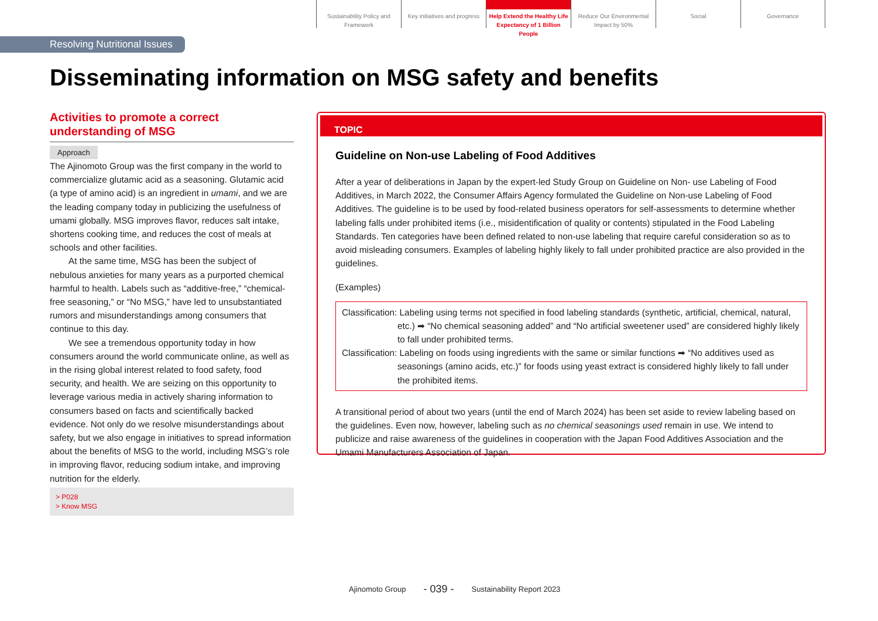Sustainability Policy and Framework
Key initiatives and progress
Help Extend the Healthy Life Expectancy of 1 Billion People
Reduce Our Environmental Impact by 50%
Social Governance
Resolving Nutritional Issues
Disseminating information on MSG safety and benefits
Activities to promote a correct understanding of MSG
Approach
The Ajinomoto Group was the first company in the world to commercialize glutamic acid as a seasoning. Glutamic acid (a type of amino acid) is an ingredient in umami, and we are the leading company today in publicizing the usefulness of umami globally. MSG improves flavor, reduces salt intake, shortens cooking time, and reduces the cost of meals at schools and other facilities.
At the same time, MSG has been the subject of nebulous anxieties for many years as a purported chemical harmful to health. Labels such as “additive-free,” “chemical-free seasoning,” or “No MSG,” have led to unsubstantiated rumors and misunderstandings among consumers that continue to this day.
We see a tremendous opportunity today in how consumers around the world communicate online, as well as in the rising global interest related to food safety, food security, and health. We are seizing on this opportunity to leverage various media in actively sharing information to consumers based on facts and scientifically backed evidence. Not only do we resolve misunderstandings about safety, but we also engage in initiatives to spread information about the benefits of MSG to the world, including MSG’s role in improving flavor, reducing sodium intake, and improving nutrition for the elderly.
> P028
> Know MSG
TOPIC
Guideline on Non-use Labeling of Food Additives
After a year of deliberations in Japan by the expert-led Study Group on Guideline on Non- use Labeling of Food Additives, in March 2022, the Consumer Affairs Agency formulated the Guideline on Non-use Labeling of Food Additives. The guideline is to be used by food-related business operators for self-assessments to determine whether labeling falls under prohibited items (i.e., misidentification of quality or contents) stipulated in the Food Labeling Standards. Ten categories have been defined related to non-use labeling that require careful consideration so as to avoid misleading consumers. Examples of labeling highly likely to fall under prohibited practice are also provided in the guidelines.
(Examples)
Classification: Labeling using terms not specified in food labeling standards (synthetic, artificial, chemical, natural, etc.) ➡ “No chemical seasoning added” and “No artificial sweetener used” are considered highly likely to fall under prohibited terms.
Classification: Labeling on foods using ingredients with the same or similar functions ➡ “No additives used as seasonings (amino acids, etc.)” for foods using yeast extract is considered highly likely to fall under the prohibited items.
A transitional period of about two years (until the end of March 2024) has been set aside to review labeling based on the guidelines. Even now, however, labeling such as no chemical seasonings used remain in use. We intend to publicize and raise awareness of the guidelines in cooperation with the Japan Food Additives Association and the Umami Manufacturers Association of Japan.
Ajinomoto Group - 039 - Sustainability Report 2023